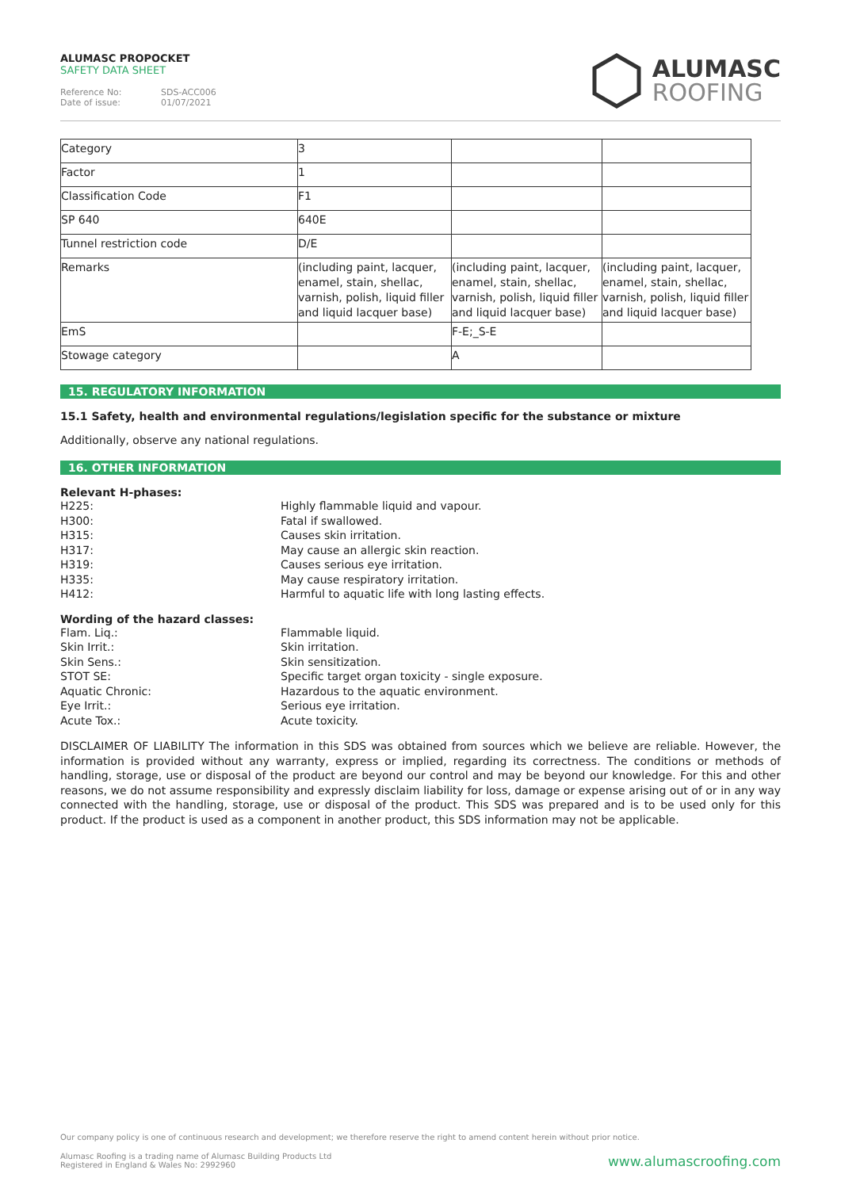ALUMASC PROPOCKET
SAFETY DATA SHEET
Reference No: SDS-ACC006
Date of issue: 01/07/2021
ALUMASC
ROOFING
| Category | 3 | | |
| Factor | 1 | | |
| Classification Code | F1 | | |
| SP 640 | 640E | | |
| Tunnel restriction code | D/E | | |
| Remarks | (including paint, lacquer, enamel, stain, shellac, varnish, polish, liquid filler and liquid lacquer base) | (including paint, lacquer, enamel, stain, shellac, varnish, polish, liquid filler and liquid lacquer base) | (including paint, lacquer, enamel, stain, shellac, varnish, polish, liquid filler and liquid lacquer base) |
| EmS | | F-E;_S-E | |
| Stowage category | | A | |
15. REGULATORY INFORMATION
15.1 Safety, health and environmental regulations/legislation specific for the substance or mixture
Additionally, observe any national regulations.
16. OTHER INFORMATION
Relevant H-phases:
H225:
Highly flammable liquid and vapour.
H300:
Fatal if swallowed.
H315:
Causes skin irritation.
H317:
May cause an allergic skin reaction.
H319:
Causes serious eye irritation.
H335:
May cause respiratory irritation.
H412:
Harmful to aquatic life with long lasting effects.
Wording of the hazard classes:
Flam. Liq.:
Flammable liquid.
Skin Irrit.:
Skin irritation.
Skin Sens.:
Skin sensitization.
STOT SE:
Specific target organ toxicity - single exposure.
Aquatic Chronic:
Hazardous to the aquatic environment.
Eye Irrit.:
Serious eye irritation.
Acute Tox.:
Acute toxicity.
DISCLAIMER OF LIABILITY The information in this SDS was obtained from sources which we believe are reliable. However, the information is provided without any warranty, express or implied, regarding its correctness. The conditions or methods of handling, storage, use or disposal of the product are beyond our control and may be beyond our knowledge. For this and other reasons, we do not assume responsibility and expressly disclaim liability for loss, damage or expense arising out of or in any way connected with the handling, storage, use or disposal of the product. This SDS was prepared and is to be used only for this product. If the product is used as a component in another product, this SDS information may not be applicable.
Our company policy is one of continuous research and development; we therefore reserve the right to amend content herein without prior notice.
Alumasc Roofing is a trading name of Alumasc Building Products Ltd
Registered in England & Wales No: 2992960
www.alumascroofing.com